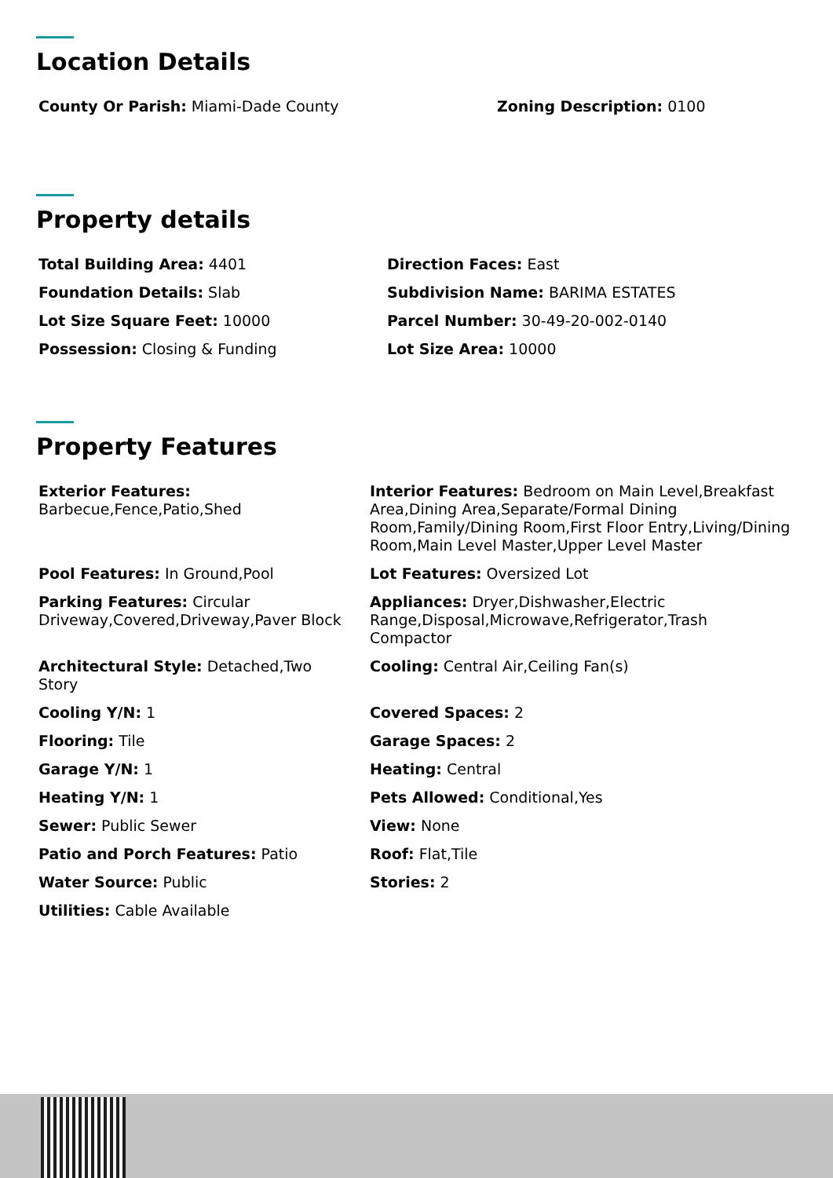Location Details
County Or Parish: Miami-Dade County
Zoning Description: 0100
Property details
Total Building Area: 4401
Direction Faces: East
Foundation Details: Slab
Subdivision Name: BARIMA ESTATES
Lot Size Square Feet: 10000
Parcel Number: 30-49-20-002-0140
Possession: Closing & Funding
Lot Size Area: 10000
Property Features
Exterior Features:
Barbecue,Fence,Patio,Shed
Interior Features: Bedroom on Main Level,Breakfast Area,Dining Area,Separate/Formal Dining Room,Family/Dining Room,First Floor Entry,Living/Dining Room,Main Level Master,Upper Level Master
Pool Features: In Ground,Pool
Lot Features: Oversized Lot
Parking Features: Circular Driveway,Covered,Driveway,Paver Block
Appliances: Dryer,Dishwasher,Electric Range,Disposal,Microwave,Refrigerator,Trash Compactor
Architectural Style: Detached,Two Story
Cooling: Central Air,Ceiling Fan(s)
Cooling Y/N: 1
Covered Spaces: 2
Flooring: Tile
Garage Spaces: 2
Garage Y/N: 1
Heating: Central
Heating Y/N: 1
Pets Allowed: Conditional,Yes
Sewer: Public Sewer
View: None
Patio and Porch Features: Patio
Roof: Flat,Tile
Water Source: Public
Stories: 2
Utilities: Cable Available